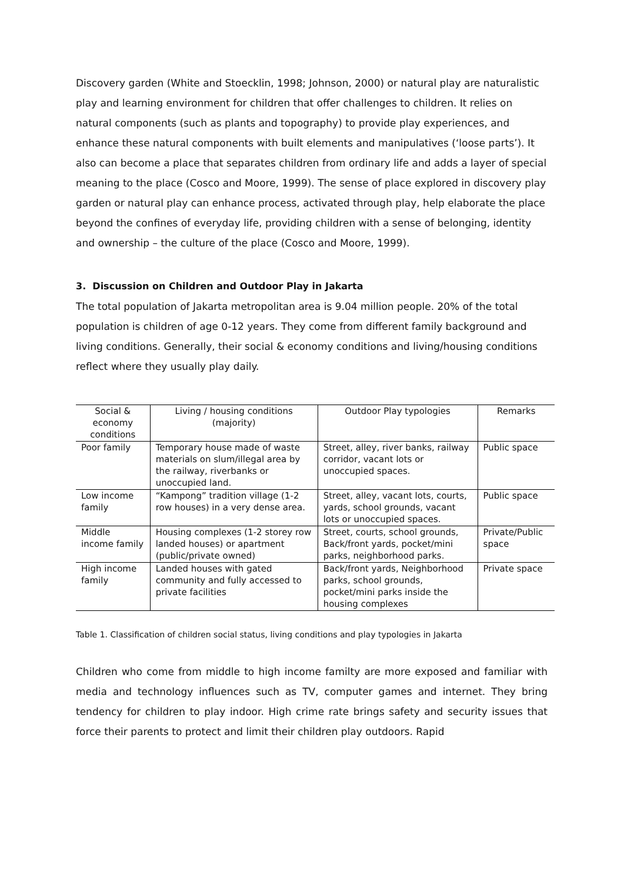Discovery garden (White and Stoecklin, 1998; Johnson, 2000) or natural play are naturalistic play and learning environment for children that offer challenges to children. It relies on natural components (such as plants and topography) to provide play experiences, and enhance these natural components with built elements and manipulatives (‘loose parts’). It also can become a place that separates children from ordinary life and adds a layer of special meaning to the place (Cosco and Moore, 1999). The sense of place explored in discovery play garden or natural play can enhance process, activated through play, help elaborate the place beyond the confines of everyday life, providing children with a sense of belonging, identity and ownership – the culture of the place (Cosco and Moore, 1999).
3. Discussion on Children and Outdoor Play in Jakarta
The total population of Jakarta metropolitan area is 9.04 million people. 20% of the total population is children of age 0-12 years. They come from different family background and living conditions. Generally, their social & economy conditions and living/housing conditions reflect where they usually play daily.
| Social & economy conditions | Living / housing conditions (majority) | Outdoor Play typologies | Remarks |
| --- | --- | --- | --- |
| Poor family | Temporary house made of waste materials on slum/illegal area by the railway, riverbanks or unoccupied land. | Street, alley, river banks, railway corridor, vacant lots or unoccupied spaces. | Public space |
| Low income family | “Kampong” tradition village (1-2 row houses) in a very dense area. | Street, alley, vacant lots, courts, yards, school grounds, vacant lots or unoccupied spaces. | Public space |
| Middle income family | Housing complexes (1-2 storey row landed houses) or apartment (public/private owned) | Street, courts, school grounds, Back/front yards, pocket/mini parks, neighborhood parks. | Private/Public space |
| High income family | Landed houses with gated community and fully accessed to private facilities | Back/front yards, Neighborhood parks, school grounds, pocket/mini parks inside the housing complexes | Private space |
Table 1. Classification of children social status, living conditions and play typologies in Jakarta
Children who come from middle to high income familty are more exposed and familiar with media and technology influences such as TV, computer games and internet. They bring tendency for children to play indoor. High crime rate brings safety and security issues that force their parents to protect and limit their children play outdoors. Rapid